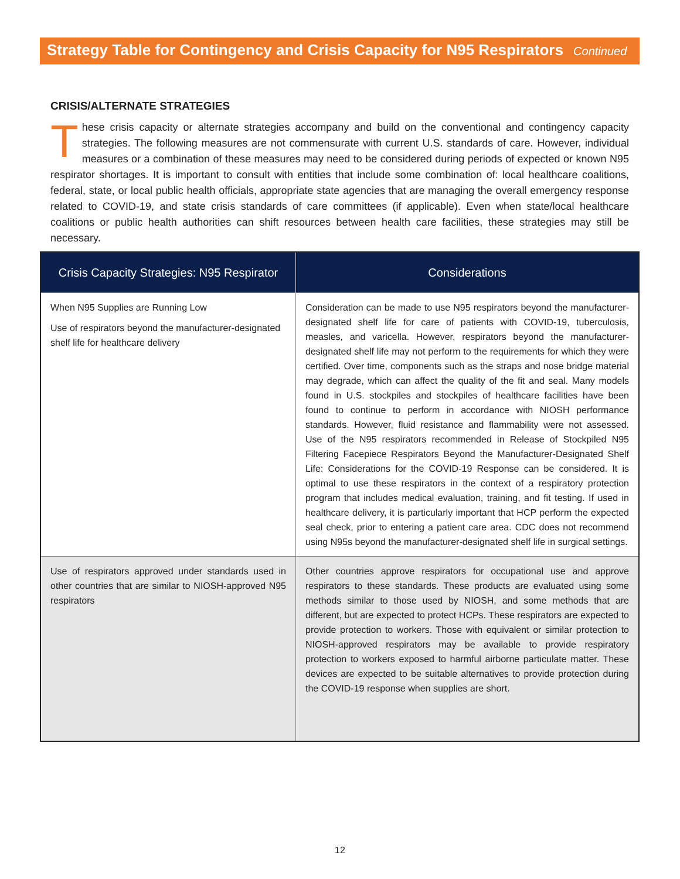Strategy Table for Contingency and Crisis Capacity for N95 Respirators Continued
CRISIS/ALTERNATE STRATEGIES
These crisis capacity or alternate strategies accompany and build on the conventional and contingency capacity strategies. The following measures are not commensurate with current U.S. standards of care. However, individual measures or a combination of these measures may need to be considered during periods of expected or known N95 respirator shortages. It is important to consult with entities that include some combination of: local healthcare coalitions, federal, state, or local public health officials, appropriate state agencies that are managing the overall emergency response related to COVID-19, and state crisis standards of care committees (if applicable). Even when state/local healthcare coalitions or public health authorities can shift resources between health care facilities, these strategies may still be necessary.
| Crisis Capacity Strategies: N95 Respirator | Considerations |
| --- | --- |
| When N95 Supplies are Running Low Use of respirators beyond the manufacturer-designated shelf life for healthcare delivery | Consideration can be made to use N95 respirators beyond the manufacturer-designated shelf life for care of patients with COVID-19, tuberculosis, measles, and varicella. However, respirators beyond the manufacturer-designated shelf life may not perform to the requirements for which they were certified. Over time, components such as the straps and nose bridge material may degrade, which can affect the quality of the fit and seal. Many models found in U.S. stockpiles and stockpiles of healthcare facilities have been found to continue to perform in accordance with NIOSH performance standards. However, fluid resistance and flammability were not assessed. Use of the N95 respirators recommended in Release of Stockpiled N95 Filtering Facepiece Respirators Beyond the Manufacturer-Designated Shelf Life: Considerations for the COVID-19 Response can be considered. It is optimal to use these respirators in the context of a respiratory protection program that includes medical evaluation, training, and fit testing. If used in healthcare delivery, it is particularly important that HCP perform the expected seal check, prior to entering a patient care area. CDC does not recommend using N95s beyond the manufacturer-designated shelf life in surgical settings. |
| Use of respirators approved under standards used in other countries that are similar to NIOSH-approved N95 respirators | Other countries approve respirators for occupational use and approve respirators to these standards. These products are evaluated using some methods similar to those used by NIOSH, and some methods that are different, but are expected to protect HCPs. These respirators are expected to provide protection to workers. Those with equivalent or similar protection to NIOSH-approved respirators may be available to provide respiratory protection to workers exposed to harmful airborne particulate matter. These devices are expected to be suitable alternatives to provide protection during the COVID-19 response when supplies are short. |
12